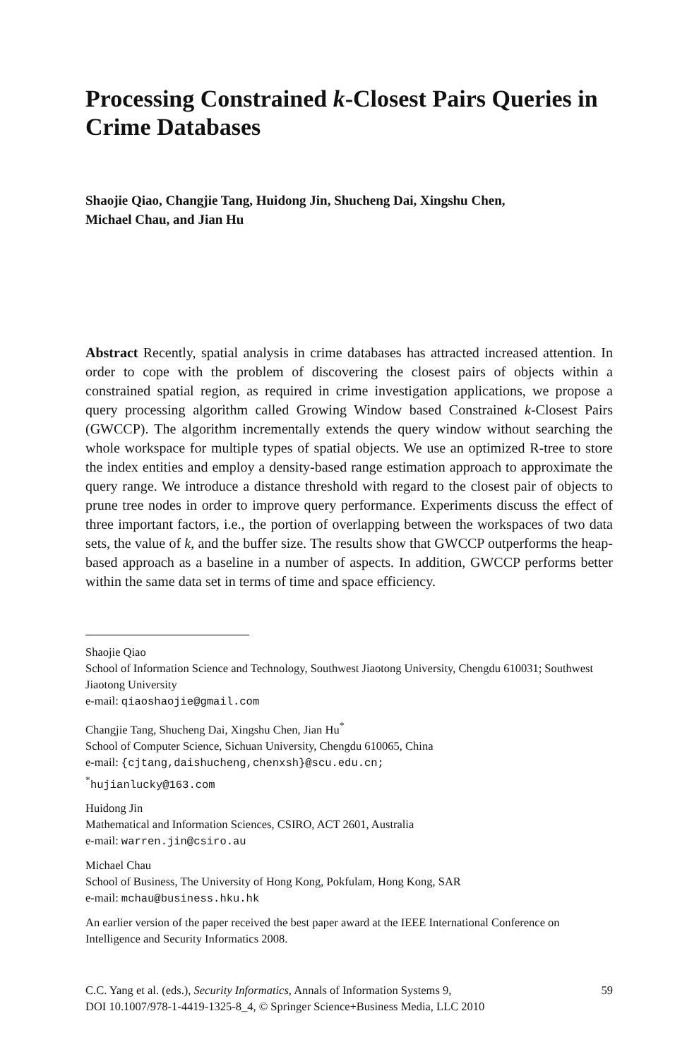Processing Constrained k-Closest Pairs Queries in Crime Databases
Shaojie Qiao, Changjie Tang, Huidong Jin, Shucheng Dai, Xingshu Chen,
Michael Chau, and Jian Hu
Abstract Recently, spatial analysis in crime databases has attracted increased attention. In order to cope with the problem of discovering the closest pairs of objects within a constrained spatial region, as required in crime investigation applications, we propose a query processing algorithm called Growing Window based Constrained k-Closest Pairs (GWCCP). The algorithm incrementally extends the query window without searching the whole workspace for multiple types of spatial objects. We use an optimized R-tree to store the index entities and employ a density-based range estimation approach to approximate the query range. We introduce a distance threshold with regard to the closest pair of objects to prune tree nodes in order to improve query performance. Experiments discuss the effect of three important factors, i.e., the portion of overlapping between the workspaces of two data sets, the value of k, and the buffer size. The results show that GWCCP outperforms the heap-based approach as a baseline in a number of aspects. In addition, GWCCP performs better within the same data set in terms of time and space efficiency.
Shaojie Qiao
School of Information Science and Technology, Southwest Jiaotong University, Chengdu 610031; Southwest Jiaotong University
e-mail: qiaoshaojie@gmail.com
Changjie Tang, Shucheng Dai, Xingshu Chen, Jian Hu<sup>*</sup>
School of Computer Science, Sichuan University, Chengdu 610065, China
e-mail: {cjtang,daishucheng,chenxsh}@scu.edu.cn;
<sup>*</sup> hujianlucky@163.com
Huidong Jin
Mathematical and Information Sciences, CSIRO, ACT 2601, Australia
e-mail: warren.jin@csiro.au
Michael Chau
School of Business, The University of Hong Kong, Pokfulam, Hong Kong, SAR
e-mail: mchau@business.hku.hk
An earlier version of the paper received the best paper award at the IEEE International Conference on Intelligence and Security Informatics 2008.
C.C. Yang et al. (eds.), Security Informatics, Annals of Information Systems 9,
DOI 10.1007/978-1-4419-1325-8_4, © Springer Science+Business Media, LLC 2010
59